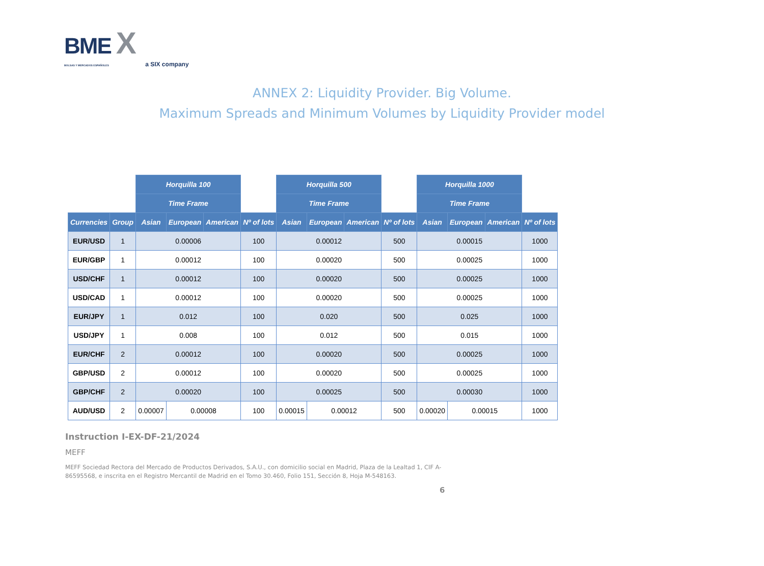BME X
BOLSAS Y MERCADOS ESPAÑOLES a SIX company
ANNEX 2: Liquidity Provider. Big Volume.
Maximum Spreads and Minimum Volumes by Liquidity Provider model
| | | Horquilla 100 | | | | Horquilla 500 | | | | Horquilla 1000 | | | |
| | | Time Frame | | | | Time Frame | | | | Time Frame | | | |
| Currencies | Group | Asian | European | American | Nº of lots | Asian | European | American | Nº of lots | Asian | European | American | Nº of lots |
| EUR/USD | 1 | 0.00006 | | | 100 | 0.00012 | | | 500 | 0.00015 | | | 1000 |
| EUR/GBP | 1 | 0.00012 | | | 100 | 0.00020 | | | 500 | 0.00025 | | | 1000 |
| USD/CHF | 1 | 0.00012 | | | 100 | 0.00020 | | | 500 | 0.00025 | | | 1000 |
| USD/CAD | 1 | 0.00012 | | | 100 | 0.00020 | | | 500 | 0.00025 | | | 1000 |
| EUR/JPY | 1 | 0.012 | | | 100 | 0.020 | | | 500 | 0.025 | | | 1000 |
| USD/JPY | 1 | 0.008 | | | 100 | 0.012 | | | 500 | 0.015 | | | 1000 |
| EUR/CHF | 2 | 0.00012 | | | 100 | 0.00020 | | | 500 | 0.00025 | | | 1000 |
| GBP/USD | 2 | 0.00012 | | | 100 | 0.00020 | | | 500 | 0.00025 | | | 1000 |
| GBP/CHF | 2 | 0.00020 | | | 100 | 0.00025 | | | 500 | 0.00030 | | | 1000 |
| AUD/USD | 2 | 0.00007 | 0.00008 | | 100 | 0.00015 | 0.00012 | | 500 | 0.00020 | 0.00015 | | 1000 |
Instruction I-EX-DF-21/2024
MEFF
MEFF Sociedad Rectora del Mercado de Productos Derivados, S.A.U., con domicilio social en Madrid, Plaza de la Lealtad 1, CIF A-86595568, e inscrita en el Registro Mercantil de Madrid en el Tomo 30.460, Folio 151, Sección 8, Hoja M-548163.
6